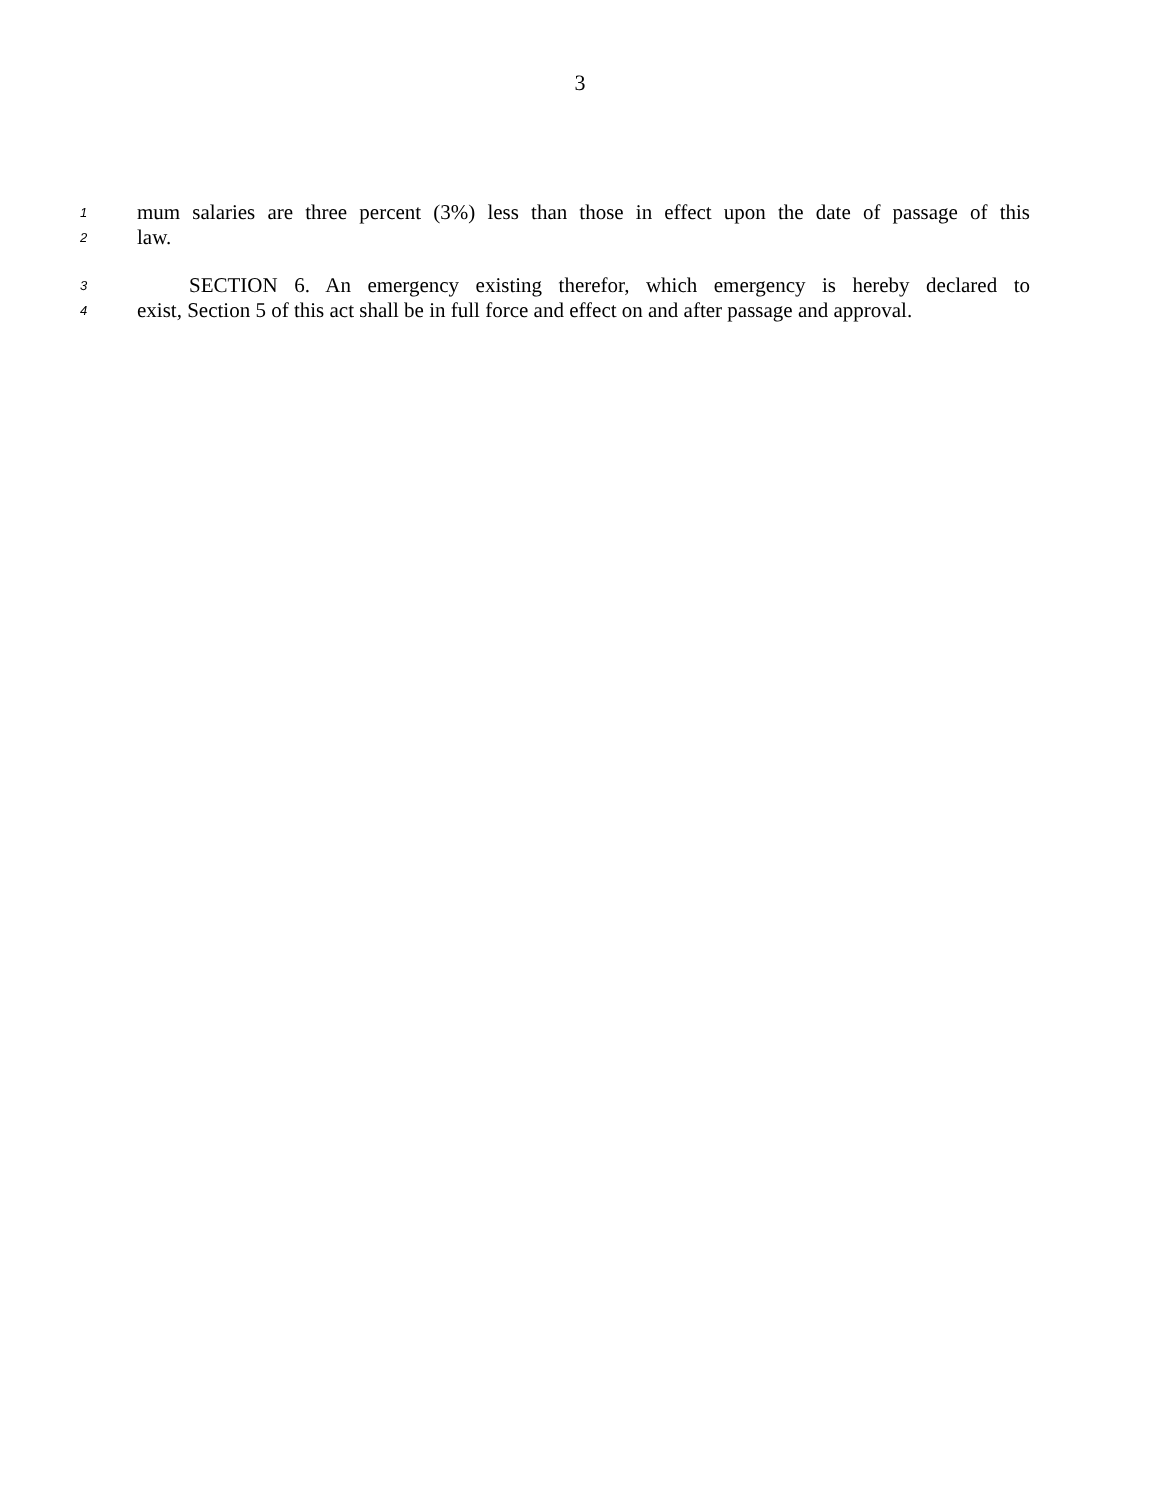3
1 mum salaries are three percent (3%) less than those in effect upon the date of passage of this
2 law.
3 SECTION 6. An emergency existing therefor, which emergency is hereby declared to
4 exist, Section 5 of this act shall be in full force and effect on and after passage and approval.